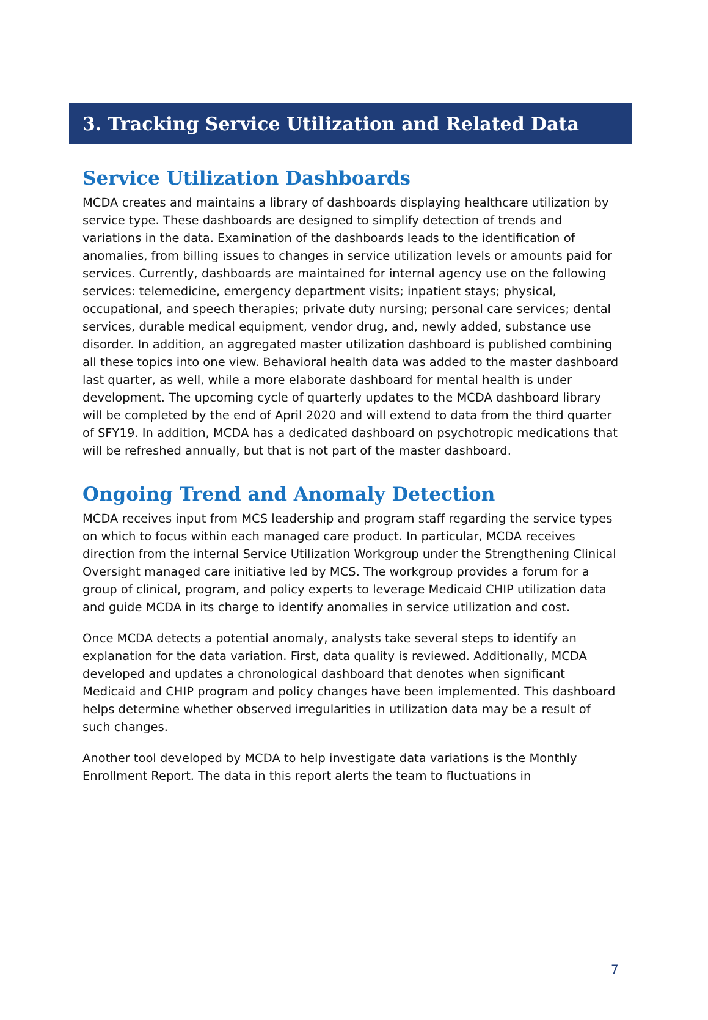3. Tracking Service Utilization and Related Data
Service Utilization Dashboards
MCDA creates and maintains a library of dashboards displaying healthcare utilization by service type. These dashboards are designed to simplify detection of trends and variations in the data. Examination of the dashboards leads to the identification of anomalies, from billing issues to changes in service utilization levels or amounts paid for services. Currently, dashboards are maintained for internal agency use on the following services: telemedicine, emergency department visits; inpatient stays; physical, occupational, and speech therapies; private duty nursing; personal care services; dental services, durable medical equipment, vendor drug, and, newly added, substance use disorder. In addition, an aggregated master utilization dashboard is published combining all these topics into one view. Behavioral health data was added to the master dashboard last quarter, as well, while a more elaborate dashboard for mental health is under development. The upcoming cycle of quarterly updates to the MCDA dashboard library will be completed by the end of April 2020 and will extend to data from the third quarter of SFY19. In addition, MCDA has a dedicated dashboard on psychotropic medications that will be refreshed annually, but that is not part of the master dashboard.
Ongoing Trend and Anomaly Detection
MCDA receives input from MCS leadership and program staff regarding the service types on which to focus within each managed care product. In particular, MCDA receives direction from the internal Service Utilization Workgroup under the Strengthening Clinical Oversight managed care initiative led by MCS. The workgroup provides a forum for a group of clinical, program, and policy experts to leverage Medicaid CHIP utilization data and guide MCDA in its charge to identify anomalies in service utilization and cost.
Once MCDA detects a potential anomaly, analysts take several steps to identify an explanation for the data variation. First, data quality is reviewed. Additionally, MCDA developed and updates a chronological dashboard that denotes when significant Medicaid and CHIP program and policy changes have been implemented. This dashboard helps determine whether observed irregularities in utilization data may be a result of such changes.
Another tool developed by MCDA to help investigate data variations is the Monthly Enrollment Report. The data in this report alerts the team to fluctuations in
7